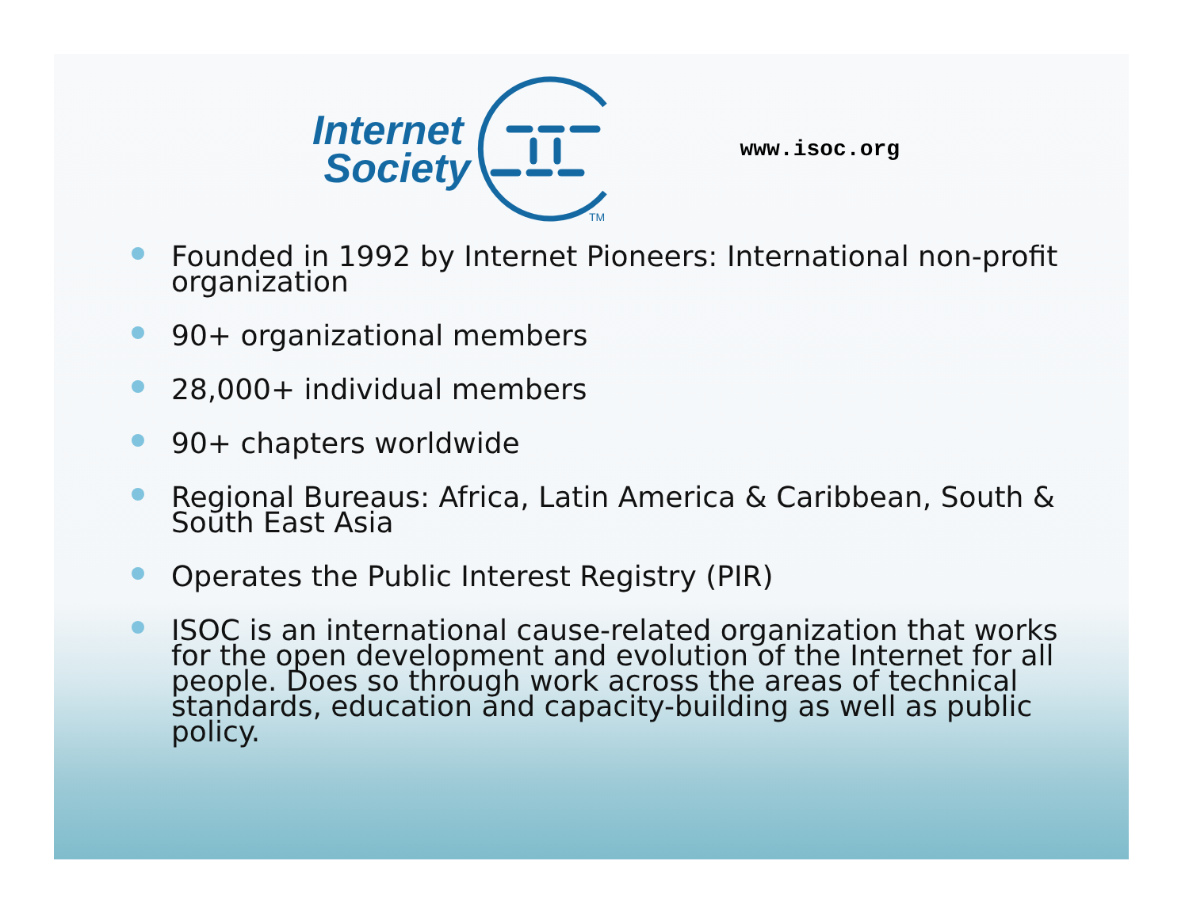Internet
Society
TM
www.isoc.org
Founded in 1992 by Internet Pioneers: International non-profit organization
90+ organizational members
28,000+ individual members
90+ chapters worldwide
Regional Bureaus: Africa, Latin America & Caribbean, South & South East Asia
Operates the Public Interest Registry (PIR)
ISOC is an international cause-related organization that works for the open development and evolution of the Internet for all people. Does so through work across the areas of technical standards, education and capacity-building as well as public policy.